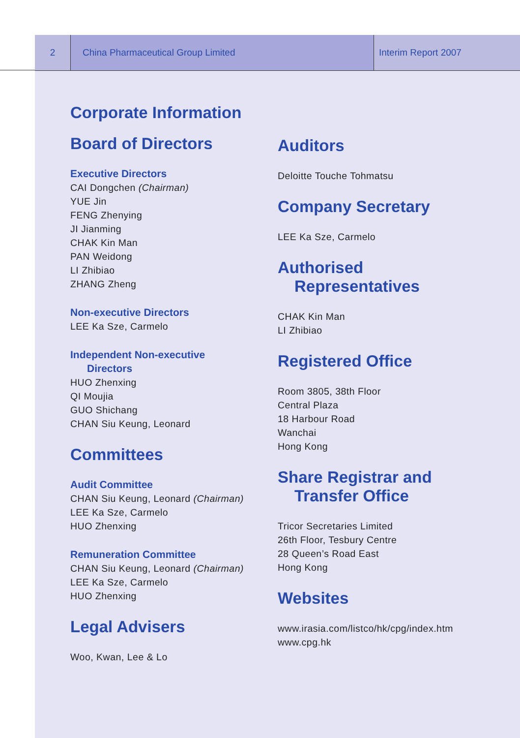2 China Pharmaceutical Group Limited Interim Report 2007
Corporate Information
Board of Directors
Executive Directors
CAI Dongchen (Chairman)
YUE Jin
FENG Zhenying
JI Jianming
CHAK Kin Man
PAN Weidong
LI Zhibiao
ZHANG Zheng
Non-executive Directors
LEE Ka Sze, Carmelo
Independent Non-executive
Directors
HUO Zhenxing
QI Moujia
GUO Shichang
CHAN Siu Keung, Leonard
Committees
Audit Committee
CHAN Siu Keung, Leonard (Chairman)
LEE Ka Sze, Carmelo
HUO Zhenxing
Remuneration Committee
CHAN Siu Keung, Leonard (Chairman)
LEE Ka Sze, Carmelo
HUO Zhenxing
Legal Advisers
Woo, Kwan, Lee & Lo
Auditors
Deloitte Touche Tohmatsu
Company Secretary
LEE Ka Sze, Carmelo
Authorised
Representatives
CHAK Kin Man
LI Zhibiao
Registered Office
Room 3805, 38th Floor
Central Plaza
18 Harbour Road
Wanchai
Hong Kong
Share Registrar and
Transfer Office
Tricor Secretaries Limited
26th Floor, Tesbury Centre
28 Queen’s Road East
Hong Kong
Websites
www.irasia.com/listco/hk/cpg/index.htm
www.cpg.hk